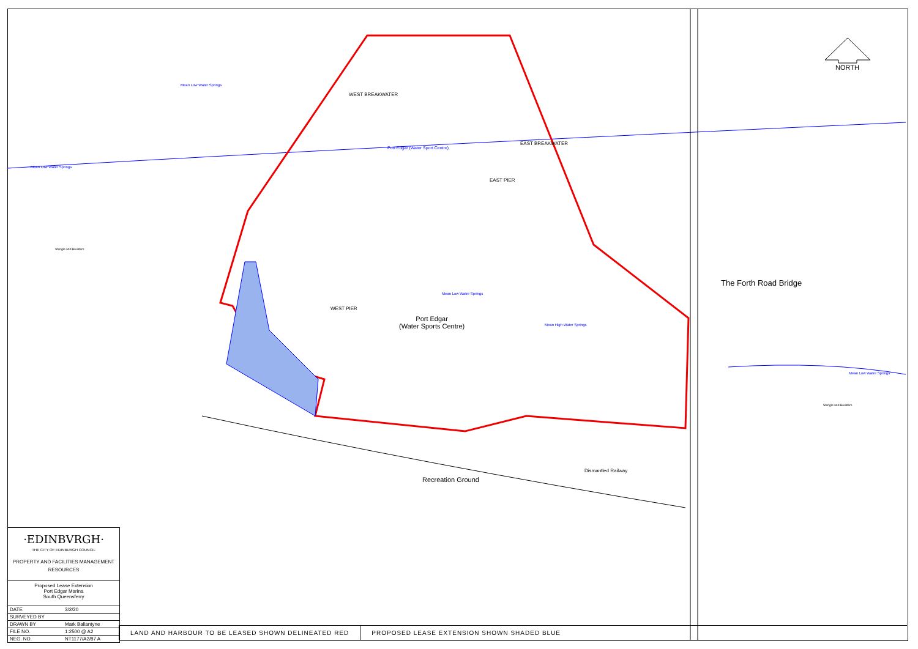NORTH
The Forth Road Bridge
Port Edgar
(Water Sports Centre)
Port Edgar (Water Sport Centre)
Recreation Ground
Dismantled Railway
WEST BREAKWATER
EAST BREAKWATER
EAST PIER
WEST PIER
Mean Low Water Springs
Mean Low Water Springs
Mean Low Water Springs
Mean High Water Springs
Mean Low Water Springs
Shingle and Boulders
Shingle and Boulders
·EDINBVRGH·
THE CITY OF EDINBURGH COUNCIL
PROPERTY AND FACILITIES MANAGEMENT
RESOURCES
Proposed Lease Extension
Port Edgar Marina
South Queensferry
| DATE | 3/2/20 |
| SURVEYED BY | |
| DRAWN BY | Mark Ballantyne |
| FILE NO. | 1:2500 @ A2 |
| NEG. NO. | NT1177/A2/87 A |
LAND AND HARBOUR TO BE LEASED SHOWN DELINEATED RED
PROPOSED LEASE EXTENSION SHOWN SHADED BLUE